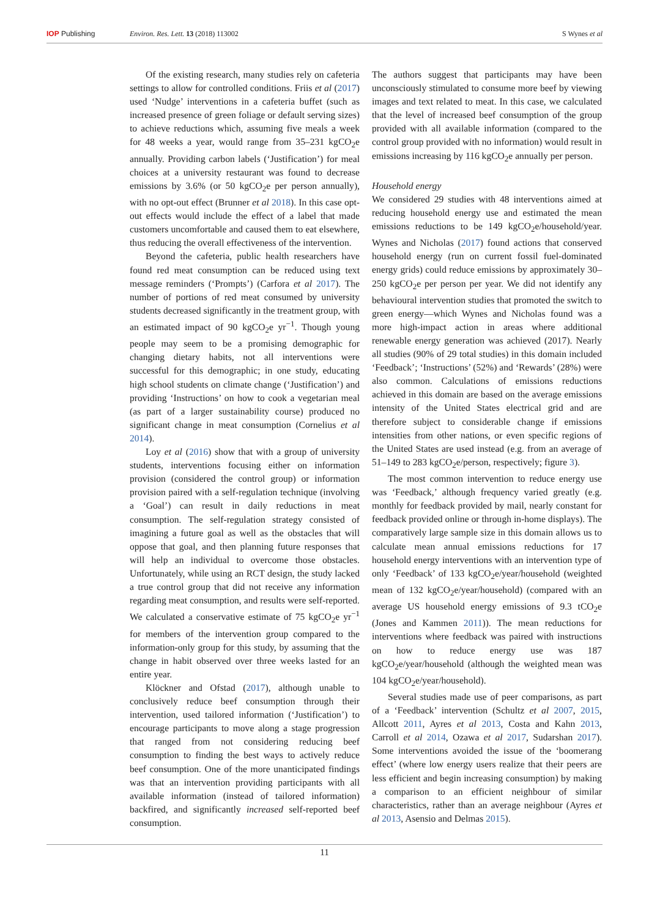IOP Publishing Environ. Res. Lett. 13 (2018) 113002
S Wynes et al
Of the existing research, many studies rely on cafeteria settings to allow for controlled conditions. Friis et al (2017) used ‘Nudge’ interventions in a cafeteria buffet (such as increased presence of green foliage or default serving sizes) to achieve reductions which, assuming five meals a week for 48 weeks a year, would range from 35–231 kgCO<sub>2</sub>e annually. Providing carbon labels (‘Justification’) for meal choices at a university restaurant was found to decrease emissions by 3.6% (or 50 kgCO<sub>2</sub>e per person annually), with no opt-out effect (Brunner et al 2018). In this case opt-out effects would include the effect of a label that made customers uncomfortable and caused them to eat elsewhere, thus reducing the overall effectiveness of the intervention.
Beyond the cafeteria, public health researchers have found red meat consumption can be reduced using text message reminders (‘Prompts’) (Carfora et al 2017). The number of portions of red meat consumed by university students decreased significantly in the treatment group, with an estimated impact of 90 kgCO<sub>2</sub>e yr<sup>−1</sup>. Though young people may seem to be a promising demographic for changing dietary habits, not all interventions were successful for this demographic; in one study, educating high school students on climate change (‘Justification’) and providing ‘Instructions’ on how to cook a vegetarian meal (as part of a larger sustainability course) produced no significant change in meat consumption (Cornelius et al 2014).
Loy et al (2016) show that with a group of university students, interventions focusing either on information provision (considered the control group) or information provision paired with a self-regulation technique (involving a ‘Goal’) can result in daily reductions in meat consumption. The self-regulation strategy consisted of imagining a future goal as well as the obstacles that will oppose that goal, and then planning future responses that will help an individual to overcome those obstacles. Unfortunately, while using an RCT design, the study lacked a true control group that did not receive any information regarding meat consumption, and results were self-reported. We calculated a conservative estimate of 75 kgCO<sub>2</sub>e yr<sup>−1</sup> for members of the intervention group compared to the information-only group for this study, by assuming that the change in habit observed over three weeks lasted for an entire year.
Klöckner and Ofstad (2017), although unable to conclusively reduce beef consumption through their intervention, used tailored information (‘Justification’) to encourage participants to move along a stage progression that ranged from not considering reducing beef consumption to finding the best ways to actively reduce beef consumption. One of the more unanticipated findings was that an intervention providing participants with all available information (instead of tailored information) backfired, and significantly increased self-reported beef consumption.
The authors suggest that participants may have been unconsciously stimulated to consume more beef by viewing images and text related to meat. In this case, we calculated that the level of increased beef consumption of the group provided with all available information (compared to the control group provided with no information) would result in emissions increasing by 116 kgCO<sub>2</sub>e annually per person.
Household energy
We considered 29 studies with 48 interventions aimed at reducing household energy use and estimated the mean emissions reductions to be 149 kgCO<sub>2</sub>e/household/year. Wynes and Nicholas (2017) found actions that conserved household energy (run on current fossil fuel-dominated energy grids) could reduce emissions by approximately 30–250 kgCO<sub>2</sub>e per person per year. We did not identify any behavioural intervention studies that promoted the switch to green energy—which Wynes and Nicholas found was a more high-impact action in areas where additional renewable energy generation was achieved (2017). Nearly all studies (90% of 29 total studies) in this domain included ‘Feedback’; ‘Instructions’ (52%) and ‘Rewards’ (28%) were also common. Calculations of emissions reductions achieved in this domain are based on the average emissions intensity of the United States electrical grid and are therefore subject to considerable change if emissions intensities from other nations, or even specific regions of the United States are used instead (e.g. from an average of 51–149 to 283 kgCO<sub>2</sub>e/person, respectively; figure 3).
The most common intervention to reduce energy use was ‘Feedback,’ although frequency varied greatly (e.g. monthly for feedback provided by mail, nearly constant for feedback provided online or through in-home displays). The comparatively large sample size in this domain allows us to calculate mean annual emissions reductions for 17 household energy interventions with an intervention type of only ‘Feedback’ of 133 kgCO<sub>2</sub>e/year/household (weighted mean of 132 kgCO<sub>2</sub>e/year/household) (compared with an average US household energy emissions of 9.3 tCO<sub>2</sub>e (Jones and Kammen 2011)). The mean reductions for interventions where feedback was paired with instructions on how to reduce energy use was 187 kgCO<sub>2</sub>e/year/household (although the weighted mean was 104 kgCO<sub>2</sub>e/year/household).
Several studies made use of peer comparisons, as part of a ‘Feedback’ intervention (Schultz et al 2007, 2015, Allcott 2011, Ayres et al 2013, Costa and Kahn 2013, Carroll et al 2014, Ozawa et al 2017, Sudarshan 2017). Some interventions avoided the issue of the ‘boomerang effect’ (where low energy users realize that their peers are less efficient and begin increasing consumption) by making a comparison to an efficient neighbour of similar characteristics, rather than an average neighbour (Ayres et al 2013, Asensio and Delmas 2015).
11